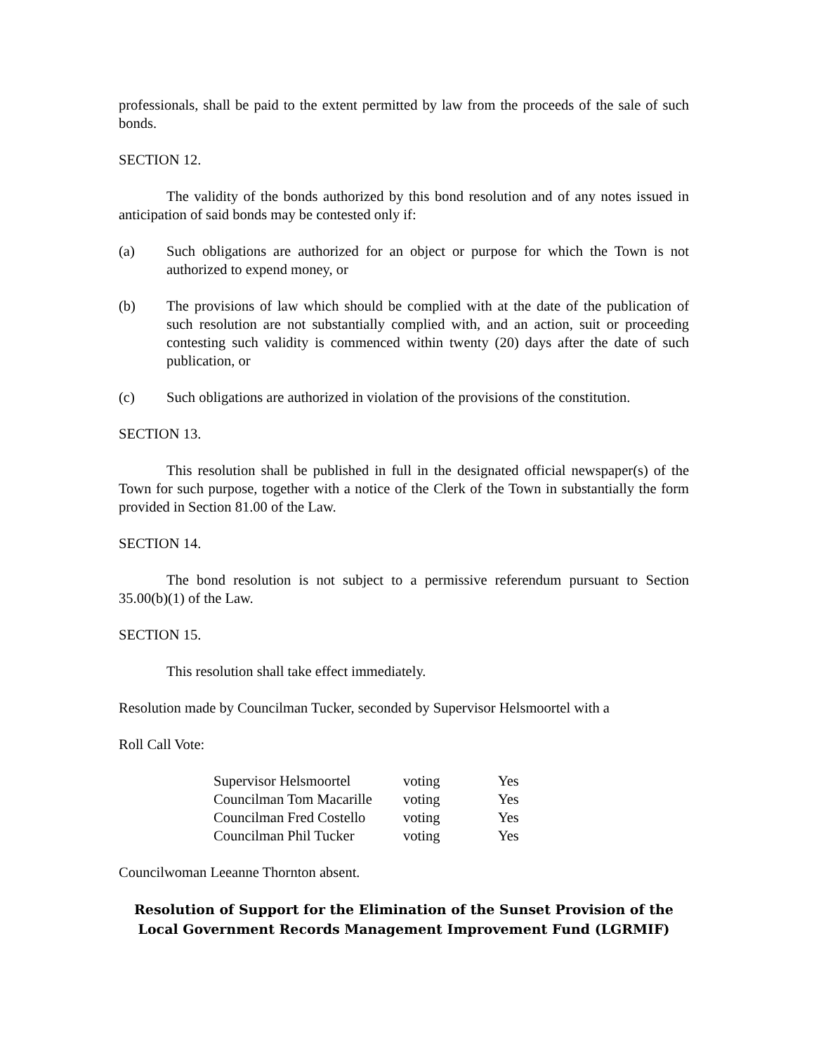professionals, shall be paid to the extent permitted by law from the proceeds of the sale of such bonds.
SECTION 12.
The validity of the bonds authorized by this bond resolution and of any notes issued in anticipation of said bonds may be contested only if:
(a) Such obligations are authorized for an object or purpose for which the Town is not authorized to expend money, or
(b) The provisions of law which should be complied with at the date of the publication of such resolution are not substantially complied with, and an action, suit or proceeding contesting such validity is commenced within twenty (20) days after the date of such publication, or
(c) Such obligations are authorized in violation of the provisions of the constitution.
SECTION 13.
This resolution shall be published in full in the designated official newspaper(s) of the Town for such purpose, together with a notice of the Clerk of the Town in substantially the form provided in Section 81.00 of the Law.
SECTION 14.
The bond resolution is not subject to a permissive referendum pursuant to Section 35.00(b)(1) of the Law.
SECTION 15.
This resolution shall take effect immediately.
Resolution made by Councilman Tucker, seconded by Supervisor Helsmoortel with a
Roll Call Vote:
| Supervisor Helsmoortel | voting | Yes |
| Councilman Tom Macarille | voting | Yes |
| Councilman Fred Costello | voting | Yes |
| Councilman Phil Tucker | voting | Yes |
Councilwoman Leeanne Thornton absent.
Resolution of Support for the Elimination of the Sunset Provision of the Local Government Records Management Improvement Fund (LGRMIF)